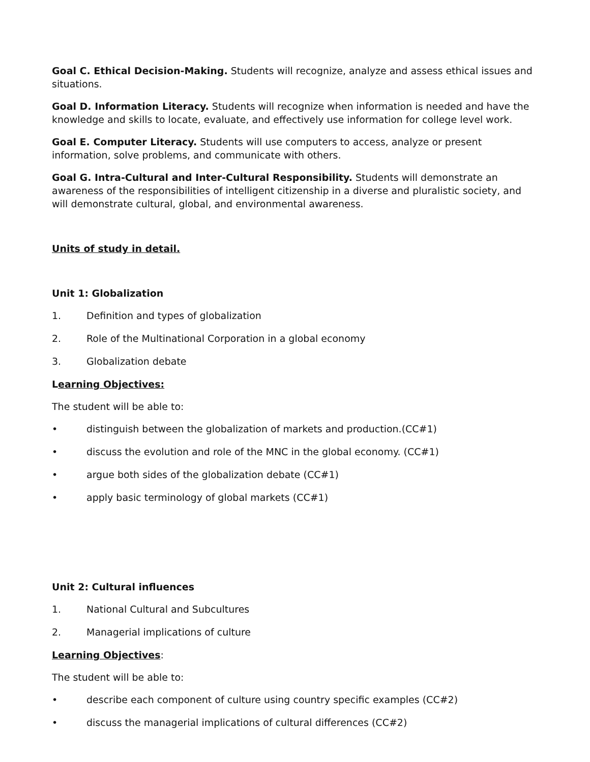Goal C. Ethical Decision-Making. Students will recognize, analyze and assess ethical issues and situations.
Goal D. Information Literacy. Students will recognize when information is needed and have the knowledge and skills to locate, evaluate, and effectively use information for college level work.
Goal E. Computer Literacy. Students will use computers to access, analyze or present information, solve problems, and communicate with others.
Goal G. Intra-Cultural and Inter-Cultural Responsibility. Students will demonstrate an awareness of the responsibilities of intelligent citizenship in a diverse and pluralistic society, and will demonstrate cultural, global, and environmental awareness.
Units of study in detail.
Unit 1: Globalization
1. Definition and types of globalization
2. Role of the Multinational Corporation in a global economy
3. Globalization debate
Learning Objectives:
The student will be able to:
• distinguish between the globalization of markets and production.(CC#1)
• discuss the evolution and role of the MNC in the global economy. (CC#1)
• argue both sides of the globalization debate (CC#1)
• apply basic terminology of global markets (CC#1)
Unit 2: Cultural influences
1. National Cultural and Subcultures
2. Managerial implications of culture
Learning Objectives:
The student will be able to:
• describe each component of culture using country specific examples (CC#2)
• discuss the managerial implications of cultural differences (CC#2)